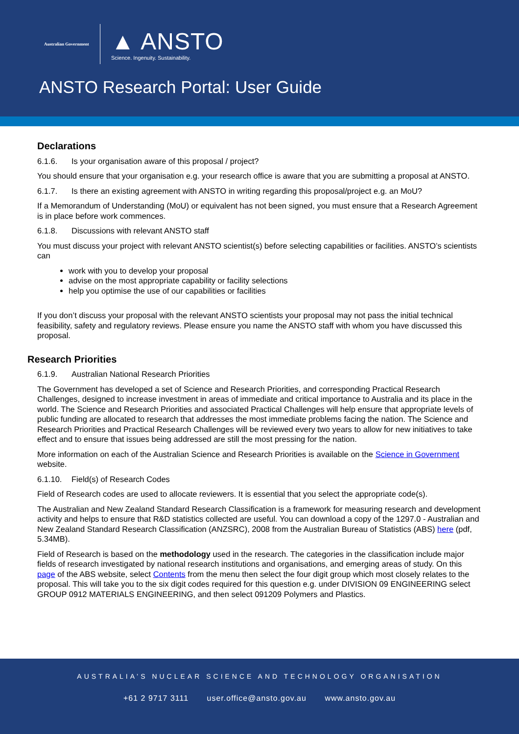Australian Government
▲ ANSTO
Science. Ingenuity. Sustainability.
ANSTO Research Portal: User Guide
Declarations
6.1.6. Is your organisation aware of this proposal / project?
You should ensure that your organisation e.g. your research office is aware that you are submitting a proposal at ANSTO.
6.1.7. Is there an existing agreement with ANSTO in writing regarding this proposal/project e.g. an MoU?
If a Memorandum of Understanding (MoU) or equivalent has not been signed, you must ensure that a Research Agreement is in place before work commences.
6.1.8. Discussions with relevant ANSTO staff
You must discuss your project with relevant ANSTO scientist(s) before selecting capabilities or facilities. ANSTO’s scientists can
work with you to develop your proposal
advise on the most appropriate capability or facility selections
help you optimise the use of our capabilities or facilities
If you don’t discuss your proposal with the relevant ANSTO scientists your proposal may not pass the initial technical feasibility, safety and regulatory reviews. Please ensure you name the ANSTO staff with whom you have discussed this proposal.
Research Priorities
6.1.9. Australian National Research Priorities
The Government has developed a set of Science and Research Priorities, and corresponding Practical Research Challenges, designed to increase investment in areas of immediate and critical importance to Australia and its place in the world. The Science and Research Priorities and associated Practical Challenges will help ensure that appropriate levels of public funding are allocated to research that addresses the most immediate problems facing the nation. The Science and Research Priorities and Practical Research Challenges will be reviewed every two years to allow for new initiatives to take effect and to ensure that issues being addressed are still the most pressing for the nation.
More information on each of the Australian Science and Research Priorities is available on the Science in Government website.
6.1.10. Field(s) of Research Codes
Field of Research codes are used to allocate reviewers. It is essential that you select the appropriate code(s).
The Australian and New Zealand Standard Research Classification is a framework for measuring research and development activity and helps to ensure that R&D statistics collected are useful. You can download a copy of the 1297.0 - Australian and New Zealand Standard Research Classification (ANZSRC), 2008 from the Australian Bureau of Statistics (ABS) here (pdf, 5.34MB).
Field of Research is based on the methodology used in the research. The categories in the classification include major fields of research investigated by national research institutions and organisations, and emerging areas of study. On this page of the ABS website, select Contents from the menu then select the four digit group which most closely relates to the proposal. This will take you to the six digit codes required for this question e.g. under DIVISION 09 ENGINEERING select GROUP 0912 MATERIALS ENGINEERING, and then select 091209 Polymers and Plastics.
AUSTRALIA’S NUCLEAR SCIENCE AND TECHNOLOGY ORGANISATION
+61 2 9717 3111 user.office@ansto.gov.au www.ansto.gov.au